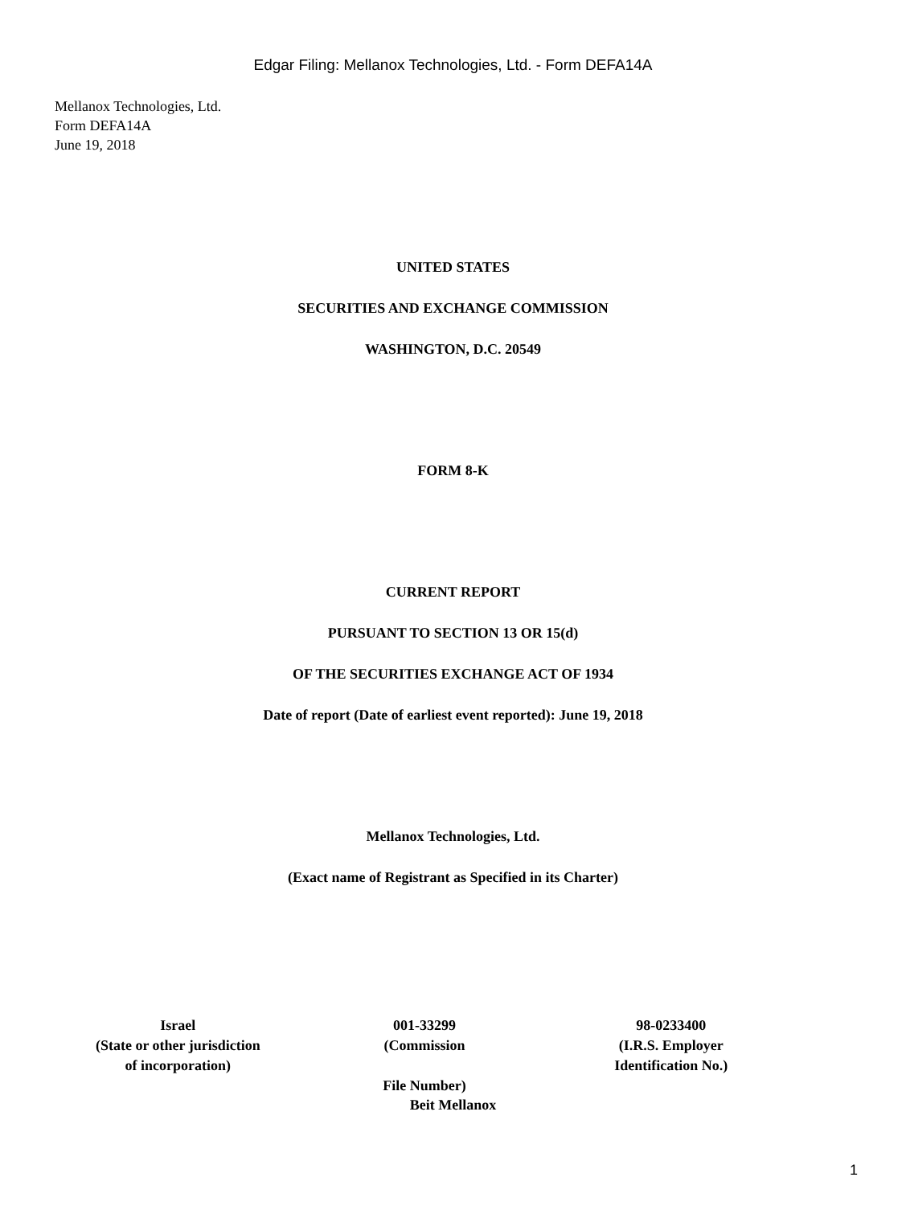Edgar Filing: Mellanox Technologies, Ltd. - Form DEFA14A
Mellanox Technologies, Ltd.
Form DEFA14A
June 19, 2018
UNITED STATES
SECURITIES AND EXCHANGE COMMISSION
WASHINGTON, D.C. 20549
FORM 8-K
CURRENT REPORT
PURSUANT TO SECTION 13 OR 15(d)
OF THE SECURITIES EXCHANGE ACT OF 1934
Date of report (Date of earliest event reported): June 19, 2018
Mellanox Technologies, Ltd.
(Exact name of Registrant as Specified in its Charter)
| Israel (State or other jurisdiction of incorporation) | 001-33299 (Commission File Number) | 98-0233400 (I.R.S. Employer Identification No.) |
Beit Mellanox
1